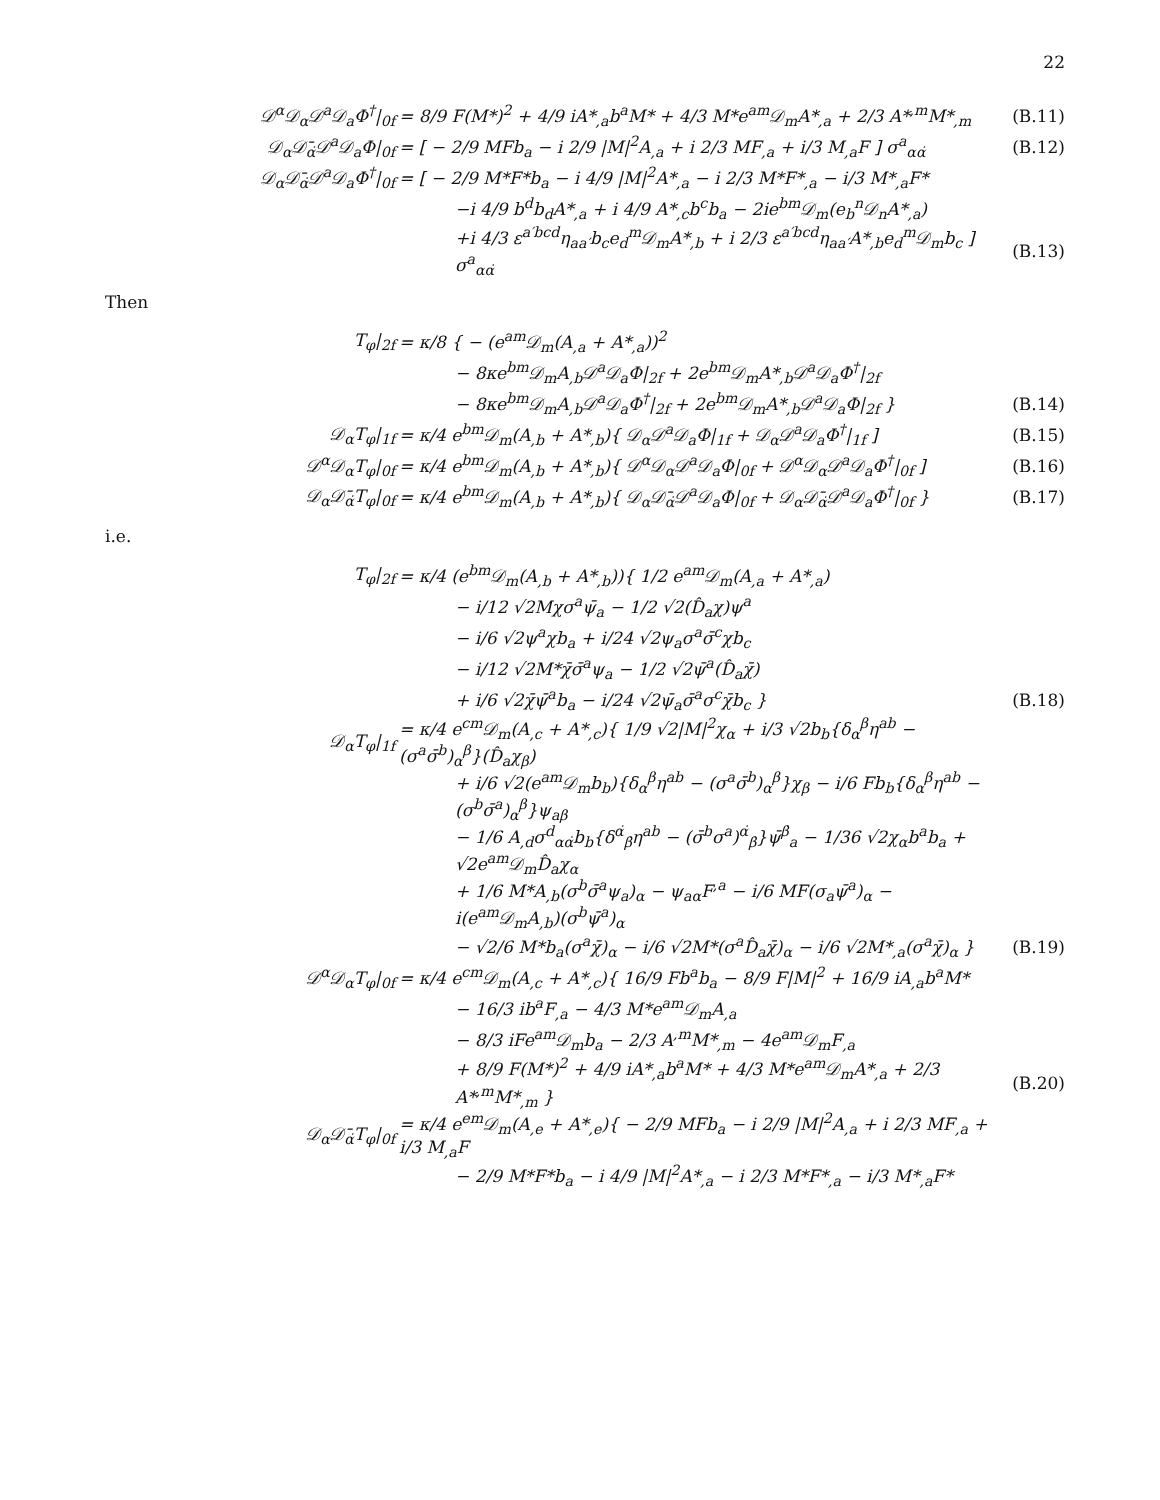22
𝒟<sup>α</sup>𝒟<sub>α</sub>𝒟<sup>a</sup>𝒟<sub>a</sub>Φ<sup>†</sup>|<sub>0f</sub> = 8/9 F(M*)<sup>2</sup> + 4/9 iA*<sub>,a</sub>b<sup>a</sup>M* + 4/3 M*e<sup>am</sup>𝒟<sub>m</sub>A*<sub>,a</sub> + 2/3 A*<sup>,m</sup>M*<sub>,m</sub> (B.11)
𝒟<sub>α</sub>𝒟̄<sub>α̇</sub>𝒟<sup>a</sup>𝒟<sub>a</sub>Φ|<sub>0f</sub> = [ − 2/9 MFb<sub>a</sub> − i 2/9 |M|<sup>2</sup>A<sub>,a</sub> + i 2/3 MF<sub>,a</sub> + i/3 M<sub>,a</sub>F ] σ<sup>a</sup><sub>αα̇</sub> (B.12)
𝒟<sub>α</sub>𝒟̄<sub>α̇</sub>𝒟<sup>a</sup>𝒟<sub>a</sub>Φ<sup>†</sup>|<sub>0f</sub> = [ − 2/9 M*F*b<sub>a</sub> − i 4/9 |M|<sup>2</sup>A*<sub>,a</sub> − i 2/3 M*F*<sub>,a</sub> − i/3 M*<sub>,a</sub>F*
−i 4/9 b<sup>d</sup>b<sub>d</sub>A*<sub>,a</sub> + i 4/9 A*<sub>,c</sub>b<sup>c</sup>b<sub>a</sub> − 2ie<sup>bm</sup>𝒟<sub>m</sub>(e<sub>b</sub><sup>n</sup>𝒟<sub>n</sub>A*<sub>,a</sub>)
+i 4/3 ε<sup>a′bcd</sup>η<sub>aa′</sub>b<sub>c</sub>e<sub>d</sub><sup>m</sup>𝒟<sub>m</sub>A*<sub>,b</sub> + i 2/3 ε<sup>a′bcd</sup>η<sub>aa′</sub>A*<sub>,b</sub>e<sub>d</sub><sup>m</sup>𝒟<sub>m</sub>b<sub>c</sub> ] σ<sup>a</sup><sub>αα̇</sub> (B.13)
Then
T<sub>φ</sub>|<sub>2f</sub> = κ/8 { − (e<sup>am</sup>𝒟<sub>m</sub>(A<sub>,a</sub> + A*<sub>,a</sub>))<sup>2</sup>
− 8κe<sup>bm</sup>𝒟<sub>m</sub>A<sub>,b</sub>𝒟<sup>a</sup>𝒟<sub>a</sub>Φ|<sub>2f</sub> + 2e<sup>bm</sup>𝒟<sub>m</sub>A*<sub>,b</sub>𝒟<sup>a</sup>𝒟<sub>a</sub>Φ<sup>†</sup>|<sub>2f</sub>
− 8κe<sup>bm</sup>𝒟<sub>m</sub>A<sub>,b</sub>𝒟<sup>a</sup>𝒟<sub>a</sub>Φ<sup>†</sup>|<sub>2f</sub> + 2e<sup>bm</sup>𝒟<sub>m</sub>A*<sub>,b</sub>𝒟<sup>a</sup>𝒟<sub>a</sub>Φ|<sub>2f</sub> } (B.14)
𝒟<sub>α</sub>T<sub>φ</sub>|<sub>1f</sub> = κ/4 e<sup>bm</sup>𝒟<sub>m</sub>(A<sub>,b</sub> + A*<sub>,b</sub>){ 𝒟<sub>α</sub>𝒟<sup>a</sup>𝒟<sub>a</sub>Φ|<sub>1f</sub> + 𝒟<sub>α</sub>𝒟<sup>a</sup>𝒟<sub>a</sub>Φ<sup>†</sup>|<sub>1f</sub> ] (B.15)
𝒟<sup>α</sup>𝒟<sub>α</sub>T<sub>φ</sub>|<sub>0f</sub> = κ/4 e<sup>bm</sup>𝒟<sub>m</sub>(A<sub>,b</sub> + A*<sub>,b</sub>){ 𝒟<sup>α</sup>𝒟<sub>α</sub>𝒟<sup>a</sup>𝒟<sub>a</sub>Φ|<sub>0f</sub> + 𝒟<sup>α</sup>𝒟<sub>α</sub>𝒟<sup>a</sup>𝒟<sub>a</sub>Φ<sup>†</sup>|<sub>0f</sub> ] (B.16)
𝒟<sub>α</sub>𝒟̄<sub>α̇</sub>T<sub>φ</sub>|<sub>0f</sub> = κ/4 e<sup>bm</sup>𝒟<sub>m</sub>(A<sub>,b</sub> + A*<sub>,b</sub>){ 𝒟<sub>α</sub>𝒟̄<sub>α̇</sub>𝒟<sup>a</sup>𝒟<sub>a</sub>Φ|<sub>0f</sub> + 𝒟<sub>α</sub>𝒟̄<sub>α̇</sub>𝒟<sup>a</sup>𝒟<sub>a</sub>Φ<sup>†</sup>|<sub>0f</sub> } (B.17)
i.e.
T<sub>φ</sub>|<sub>2f</sub> = κ/4 (e<sup>bm</sup>𝒟<sub>m</sub>(A<sub>,b</sub> + A*<sub>,b</sub>)){ 1/2 e<sup>am</sup>𝒟<sub>m</sub>(A<sub>,a</sub> + A*<sub>,a</sub>)
− i/12 √2Mχσ<sup>a</sup>ψ̄<sub>a</sub> − 1/2 √2(D̂<sub>a</sub>χ)ψ<sup>a</sup>
− i/6 √2ψ<sup>a</sup>χb<sub>a</sub> + i/24 √2ψ<sub>a</sub>σ<sup>a</sup>σ̄<sup>c</sup>χb<sub>c</sub>
− i/12 √2M*χ̄σ̄<sup>a</sup>ψ<sub>a</sub> − 1/2 √2ψ̄<sup>a</sup>(D̂<sub>a</sub>χ̄)
+ i/6 √2χ̄ψ̄<sup>a</sup>b<sub>a</sub> − i/24 √2ψ̄<sub>a</sub>σ̄<sup>a</sup>σ<sup>c</sup>χ̄b<sub>c</sub> } (B.18)
𝒟<sub>α</sub>T<sub>φ</sub>|<sub>1f</sub> = κ/4 e<sup>cm</sup>𝒟<sub>m</sub>(A<sub>,c</sub> + A*<sub>,c</sub>){ 1/9 √2|M|<sup>2</sup>χ<sub>α</sub> + i/3 √2b<sub>b</sub>{δ<sub>α</sub><sup>β</sup>η<sup>ab</sup> − (σ<sup>a</sup>σ̄<sup>b</sup>)<sub>α</sub><sup>β</sup>}(D̂<sub>a</sub>χ<sub>β</sub>)
+ i/6 √2(e<sup>am</sup>𝒟<sub>m</sub>b<sub>b</sub>){δ<sub>α</sub><sup>β</sup>η<sup>ab</sup> − (σ<sup>a</sup>σ̄<sup>b</sup>)<sub>α</sub><sup>β</sup>}χ<sub>β</sub> − i/6 Fb<sub>b</sub>{δ<sub>α</sub><sup>β</sup>η<sup>ab</sup> − (σ<sup>b</sup>σ̄<sup>a</sup>)<sub>α</sub><sup>β</sup>}ψ<sub>aβ</sub>
− 1/6 A<sub>,d</sub>σ<sup>d</sup><sub>αα̇</sub>b<sub>b</sub>{δ<sup>α̇</sup><sub>β̇</sub>η<sup>ab</sup> − (σ̄<sup>b</sup>σ<sup>a</sup>)<sup>α̇</sup><sub>β̇</sub>}ψ̄<sup>β̇</sup><sub>a</sub> − 1/36 √2χ<sub>α</sub>b<sup>a</sup>b<sub>a</sub> + √2e<sup>am</sup>𝒟<sub>m</sub>D̂<sub>a</sub>χ<sub>α</sub>
+ 1/6 M*A<sub>,b</sub>(σ<sup>b</sup>σ̄<sup>a</sup>ψ<sub>a</sub>)<sub>α</sub> − ψ<sub>aα</sub>F<sup>,a</sup> − i/6 MF(σ<sub>a</sub>ψ̄<sup>a</sup>)<sub>α</sub> − i(e<sup>am</sup>𝒟<sub>m</sub>A<sub>,b</sub>)(σ<sup>b</sup>ψ̄<sup>a</sup>)<sub>α</sub>
− √2/6 M*b<sub>a</sub>(σ<sup>a</sup>χ̄)<sub>α</sub> − i/6 √2M*(σ<sup>a</sup>D̂<sub>a</sub>χ̄)<sub>α</sub> − i/6 √2M*<sub>,a</sub>(σ<sup>a</sup>χ̄)<sub>α</sub> } (B.19)
𝒟<sup>α</sup>𝒟<sub>α</sub>T<sub>φ</sub>|<sub>0f</sub> = κ/4 e<sup>cm</sup>𝒟<sub>m</sub>(A<sub>,c</sub> + A*<sub>,c</sub>){ 16/9 Fb<sup>a</sup>b<sub>a</sub> − 8/9 F|M|<sup>2</sup> + 16/9 iA<sub>,a</sub>b<sup>a</sup>M*
− 16/3 ib<sup>a</sup>F<sub>,a</sub> − 4/3 M*e<sup>am</sup>𝒟<sub>m</sub>A<sub>,a</sub>
− 8/3 iFe<sup>am</sup>𝒟<sub>m</sub>b<sub>a</sub> − 2/3 A<sup>,m</sup>M*<sub>,m</sub> − 4e<sup>am</sup>𝒟<sub>m</sub>F<sub>,a</sub>
+ 8/9 F(M*)<sup>2</sup> + 4/9 iA*<sub>,a</sub>b<sup>a</sup>M* + 4/3 M*e<sup>am</sup>𝒟<sub>m</sub>A*<sub>,a</sub> + 2/3 A*<sup>,m</sup>M*<sub>,m</sub> } (B.20)
𝒟<sub>α</sub>𝒟̄<sub>α̇</sub>T<sub>φ</sub>|<sub>0f</sub> = κ/4 e<sup>em</sup>𝒟<sub>m</sub>(A<sub>,e</sub> + A*<sub>,e</sub>){ − 2/9 MFb<sub>a</sub> − i 2/9 |M|<sup>2</sup>A<sub>,a</sub> + i 2/3 MF<sub>,a</sub> + i/3 M<sub>,a</sub>F
− 2/9 M*F*b<sub>a</sub> − i 4/9 |M|<sup>2</sup>A*<sub>,a</sub> − i 2/3 M*F*<sub>,a</sub> − i/3 M*<sub>,a</sub>F*